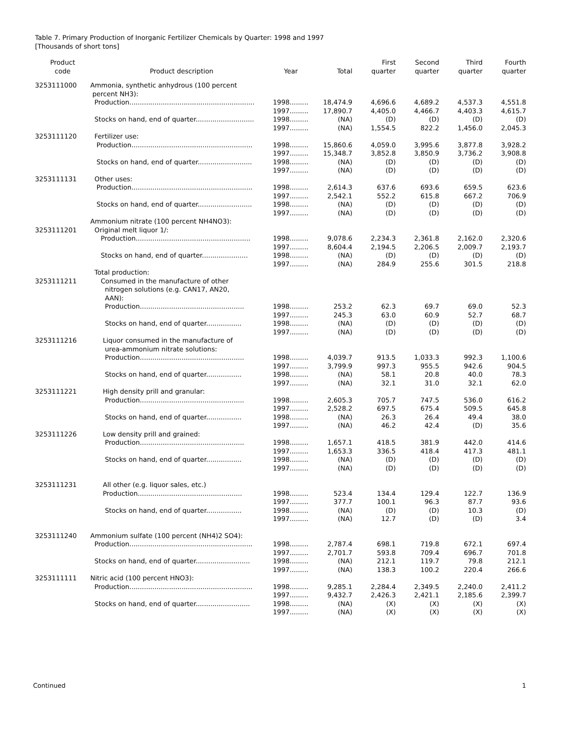Table 7. Primary Production of Inorganic Fertilizer Chemicals by Quarter: 1998 and 1997
[Thousands of short tons]
| Product code | Product description | Year | Total | First quarter | Second quarter | Third quarter | Fourth quarter |
| --- | --- | --- | --- | --- | --- | --- | --- |
| 3253111000 | Ammonia, synthetic anhydrous (100 percent percent NH3): | | | | | | |
| | Production............................................................ | 1998......... | 18,474.9 | 4,696.6 | 4,689.2 | 4,537.3 | 4,551.8 |
| | | 1997......... | 17,890.7 | 4,405.0 | 4,466.7 | 4,403.3 | 4,615.7 |
| | Stocks on hand, end of quarter............................ | 1998......... | (NA) | (D) | (D) | (D) | (D) |
| | | 1997......... | (NA) | 1,554.5 | 822.2 | 1,456.0 | 2,045.3 |
| 3253111120 | Fertilizer use: | | | | | | |
| | Production.......................................................... | 1998......... | 15,860.6 | 4,059.0 | 3,995.6 | 3,877.8 | 3,928.2 |
| | | 1997......... | 15,348.7 | 3,852.8 | 3,850.9 | 3,736.2 | 3,908.8 |
| | Stocks on hand, end of quarter.......................... | 1998......... | (NA) | (D) | (D) | (D) | (D) |
| | | 1997......... | (NA) | (D) | (D) | (D) | (D) |
| 3253111131 | Other uses: | | | | | | |
| | Production.......................................................... | 1998......... | 2,614.3 | 637.6 | 693.6 | 659.5 | 623.6 |
| | | 1997......... | 2,542.1 | 552.2 | 615.8 | 667.2 | 706.9 |
| | Stocks on hand, end of quarter.......................... | 1998......... | (NA) | (D) | (D) | (D) | (D) |
| | | 1997......... | (NA) | (D) | (D) | (D) | (D) |
| | Ammonium nitrate (100 percent NH4NO3): | | | | | | |
| 3253111201 | Original melt liquor 1/: | | | | | | |
| | Production....................................................... | 1998......... | 9,078.6 | 2,234.3 | 2,361.8 | 2,162.0 | 2,320.6 |
| | | 1997......... | 8,604.4 | 2,194.5 | 2,206.5 | 2,009.7 | 2,193.7 |
| | Stocks on hand, end of quarter...................... | 1998......... | (NA) | (D) | (D) | (D) | (D) |
| | | 1997......... | (NA) | 284.9 | 255.6 | 301.5 | 218.8 |
| | Total production: | | | | | | |
| 3253111211 | Consumed in the manufacture of other nitrogen solutions (e.g. CAN17, AN20, AAN): | | | | | | |
| | Production.................................................. | 1998......... | 253.2 | 62.3 | 69.7 | 69.0 | 52.3 |
| | | 1997......... | 245.3 | 63.0 | 60.9 | 52.7 | 68.7 |
| | Stocks on hand, end of quarter................. | 1998......... | (NA) | (D) | (D) | (D) | (D) |
| | | 1997......... | (NA) | (D) | (D) | (D) | (D) |
| 3253111216 | Liquor consumed in the manufacture of urea-ammonium nitrate solutions: | | | | | | |
| | Production.................................................. | 1998......... | 4,039.7 | 913.5 | 1,033.3 | 992.3 | 1,100.6 |
| | | 1997......... | 3,799.9 | 997.3 | 955.5 | 942.6 | 904.5 |
| | Stocks on hand, end of quarter................. | 1998......... | (NA) | 58.1 | 20.8 | 40.0 | 78.3 |
| | | 1997......... | (NA) | 32.1 | 31.0 | 32.1 | 62.0 |
| 3253111221 | High density prill and granular: | | | | | | |
| | Production.................................................. | 1998......... | 2,605.3 | 705.7 | 747.5 | 536.0 | 616.2 |
| | | 1997......... | 2,528.2 | 697.5 | 675.4 | 509.5 | 645.8 |
| | Stocks on hand, end of quarter................. | 1998......... | (NA) | 26.3 | 26.4 | 49.4 | 38.0 |
| | | 1997......... | (NA) | 46.2 | 42.4 | (D) | 35.6 |
| 3253111226 | Low density prill and grained: | | | | | | |
| | Production.................................................. | 1998......... | 1,657.1 | 418.5 | 381.9 | 442.0 | 414.6 |
| | | 1997......... | 1,653.3 | 336.5 | 418.4 | 417.3 | 481.1 |
| | Stocks on hand, end of quarter................. | 1998......... | (NA) | (D) | (D) | (D) | (D) |
| | | 1997......... | (NA) | (D) | (D) | (D) | (D) |
| 3253111231 | All other (e.g. liquor sales, etc.) | | | | | | |
| | Production.................................................. | 1998......... | 523.4 | 134.4 | 129.4 | 122.7 | 136.9 |
| | | 1997......... | 377.7 | 100.1 | 96.3 | 87.7 | 93.6 |
| | Stocks on hand, end of quarter................. | 1998......... | (NA) | (D) | (D) | 10.3 | (D) |
| | | 1997......... | (NA) | 12.7 | (D) | (D) | 3.4 |
| 3253111240 | Ammonium sulfate (100 percent (NH4)2 SO4): | | | | | | |
| | Production........................................................... | 1998......... | 2,787.4 | 698.1 | 719.8 | 672.1 | 697.4 |
| | | 1997......... | 2,701.7 | 593.8 | 709.4 | 696.7 | 701.8 |
| | Stocks on hand, end of quarter.......................... | 1998......... | (NA) | 212.1 | 119.7 | 79.8 | 212.1 |
| | | 1997......... | (NA) | 138.3 | 100.2 | 220.4 | 266.6 |
| 3253111111 | Nitric acid (100 percent HNO3): | | | | | | |
| | Production........................................................... | 1998......... | 9,285.1 | 2,284.4 | 2,349.5 | 2,240.0 | 2,411.2 |
| | | 1997......... | 9,432.7 | 2,426.3 | 2,421.1 | 2,185.6 | 2,399.7 |
| | Stocks on hand, end of quarter.......................... | 1998......... | (NA) | (X) | (X) | (X) | (X) |
| | | 1997......... | (NA) | (X) | (X) | (X) | (X) |
Continued 1